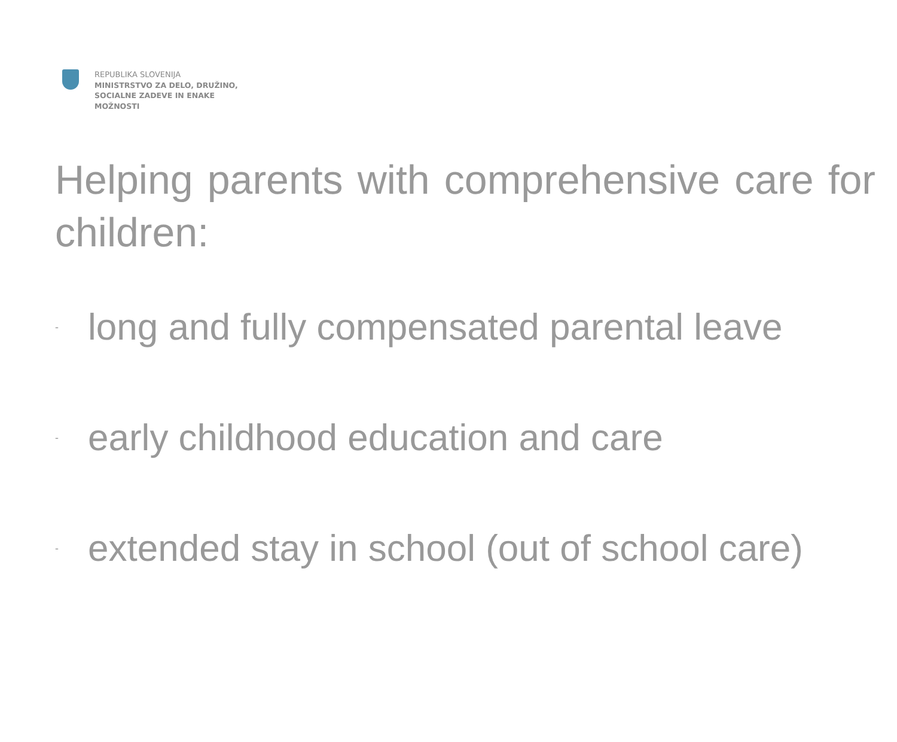REPUBLIKA SLOVENIJA
MINISTRSTVO ZA DELO, DRUŽINO,
SOCIALNE ZADEVE IN ENAKE
MOŽNOSTI
Helping parents with comprehensive care for children:
- long and fully compensated parental leave
- early childhood education and care
- extended stay in school (out of school care)